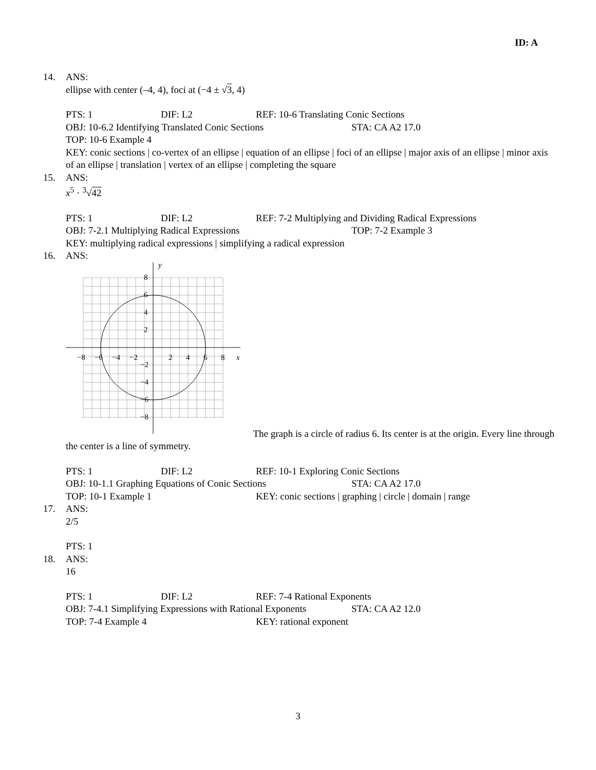ID: A
14. ANS:
ellipse with center (–4, 4), foci at (−4 ± √3, 4)
PTS: 1 DIF: L2 REF: 10-6 Translating Conic Sections
OBJ: 10-6.2 Identifying Translated Conic Sections STA: CA A2 17.0
TOP: 10-6 Example 4
KEY: conic sections | co-vertex of an ellipse | equation of an ellipse | foci of an ellipse | major axis of an ellipse | minor axis of an ellipse | translation | vertex of an ellipse | completing the square
15. ANS:
x<sup>5</sup> · <sup>3</sup>√42
PTS: 1 DIF: L2 REF: 7-2 Multiplying and Dividing Radical Expressions
OBJ: 7-2.1 Multiplying Radical Expressions TOP: 7-2 Example 3
KEY: multiplying radical expressions | simplifying a radical expression
16. ANS:
y
x
8
6
4
2
−2
−4
−6
−8
−8
−6
−4
−2
2
4
6
8
The graph is a circle of radius 6. Its center is at the origin. Every line through the center is a line of symmetry.
PTS: 1 DIF: L2 REF: 10-1 Exploring Conic Sections
OBJ: 10-1.1 Graphing Equations of Conic Sections STA: CA A2 17.0
TOP: 10-1 Example 1 KEY: conic sections | graphing | circle | domain | range
17. ANS:
2/5
PTS: 1
18. ANS:
16
PTS: 1 DIF: L2 REF: 7-4 Rational Exponents
OBJ: 7-4.1 Simplifying Expressions with Rational Exponents STA: CA A2 12.0
TOP: 7-4 Example 4 KEY: rational exponent
3